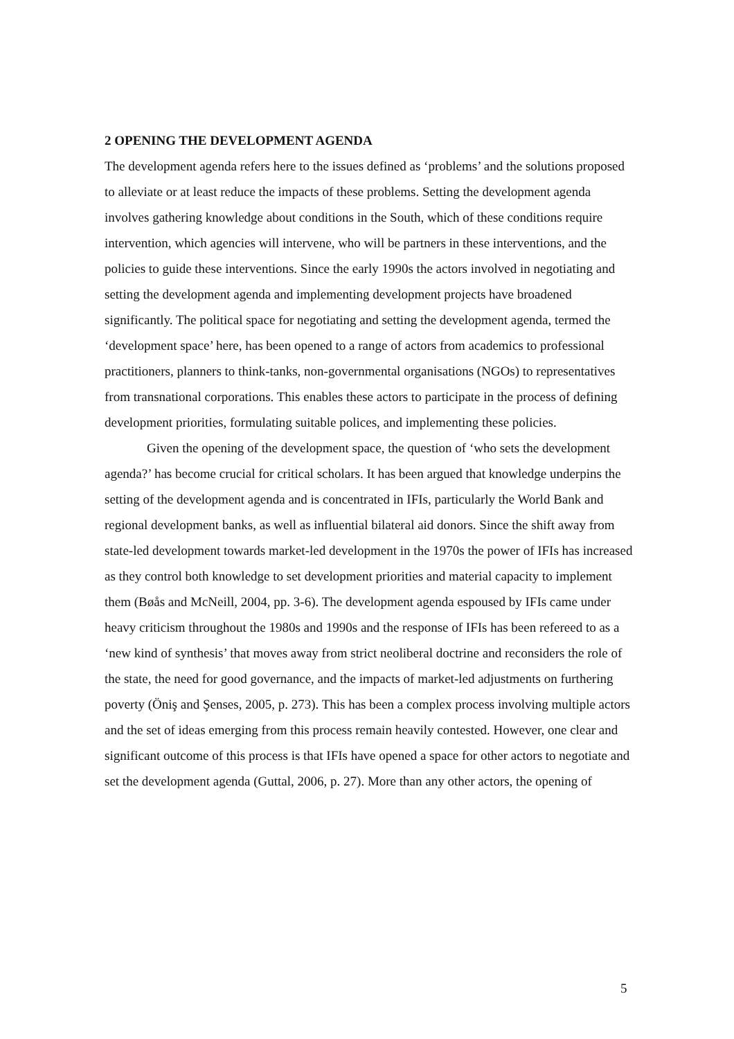2 OPENING THE DEVELOPMENT AGENDA
The development agenda refers here to the issues defined as ‘problems’ and the solutions proposed to alleviate or at least reduce the impacts of these problems. Setting the development agenda involves gathering knowledge about conditions in the South, which of these conditions require intervention, which agencies will intervene, who will be partners in these interventions, and the policies to guide these interventions. Since the early 1990s the actors involved in negotiating and setting the development agenda and implementing development projects have broadened significantly. The political space for negotiating and setting the development agenda, termed the ‘development space’ here, has been opened to a range of actors from academics to professional practitioners, planners to think-tanks, non-governmental organisations (NGOs) to representatives from transnational corporations. This enables these actors to participate in the process of defining development priorities, formulating suitable polices, and implementing these policies.
Given the opening of the development space, the question of ‘who sets the development agenda?’ has become crucial for critical scholars. It has been argued that knowledge underpins the setting of the development agenda and is concentrated in IFIs, particularly the World Bank and regional development banks, as well as influential bilateral aid donors. Since the shift away from state-led development towards market-led development in the 1970s the power of IFIs has increased as they control both knowledge to set development priorities and material capacity to implement them (Bøås and McNeill, 2004, pp. 3-6). The development agenda espoused by IFIs came under heavy criticism throughout the 1980s and 1990s and the response of IFIs has been refereed to as a ‘new kind of synthesis’ that moves away from strict neoliberal doctrine and reconsiders the role of the state, the need for good governance, and the impacts of market-led adjustments on furthering poverty (Öniş and Şenses, 2005, p. 273). This has been a complex process involving multiple actors and the set of ideas emerging from this process remain heavily contested. However, one clear and significant outcome of this process is that IFIs have opened a space for other actors to negotiate and set the development agenda (Guttal, 2006, p. 27). More than any other actors, the opening of
5